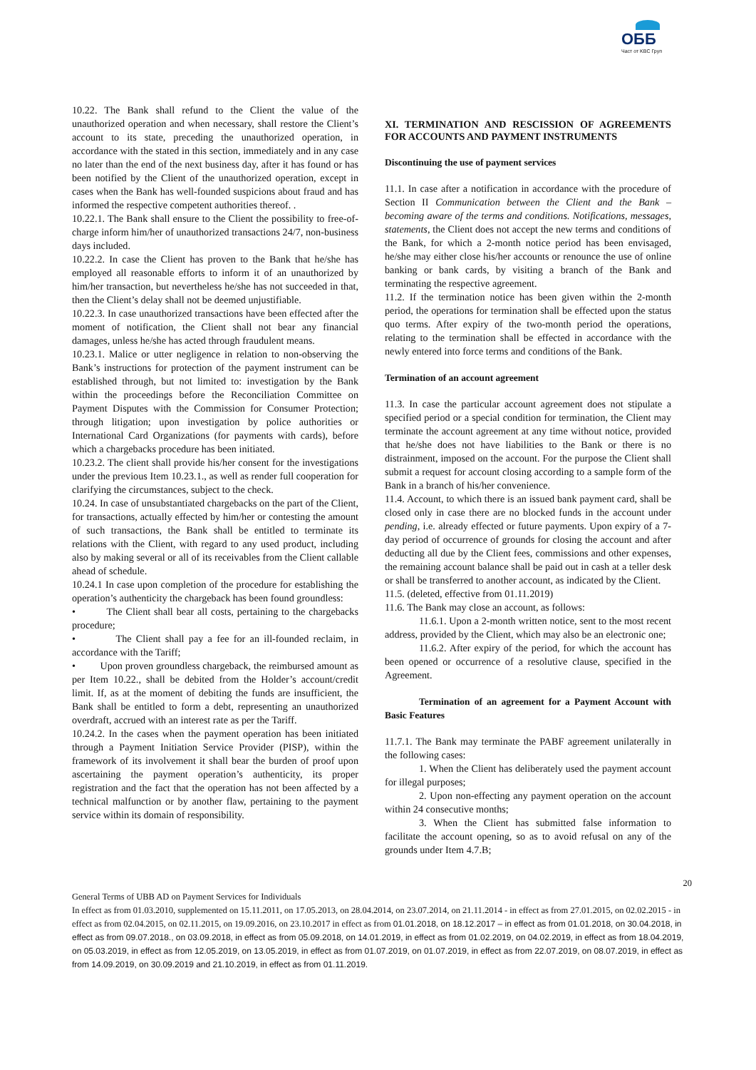ОББ
Част от KBC Груп
10.22. The Bank shall refund to the Client the value of the unauthorized operation and when necessary, shall restore the Client’s account to its state, preceding the unauthorized operation, in accordance with the stated in this section, immediately and in any case no later than the end of the next business day, after it has found or has been notified by the Client of the unauthorized operation, except in cases when the Bank has well-founded suspicions about fraud and has informed the respective competent authorities thereof. .
10.22.1. The Bank shall ensure to the Client the possibility to free-of-charge inform him/her of unauthorized transactions 24/7, non-business days included.
10.22.2. In case the Client has proven to the Bank that he/she has employed all reasonable efforts to inform it of an unauthorized by him/her transaction, but nevertheless he/she has not succeeded in that, then the Client’s delay shall not be deemed unjustifiable.
10.22.3. In case unauthorized transactions have been effected after the moment of notification, the Client shall not bear any financial damages, unless he/she has acted through fraudulent means.
10.23.1. Malice or utter negligence in relation to non-observing the Bank’s instructions for protection of the payment instrument can be established through, but not limited to: investigation by the Bank within the proceedings before the Reconciliation Committee on Payment Disputes with the Commission for Consumer Protection; through litigation; upon investigation by police authorities or International Card Organizations (for payments with cards), before which a chargebacks procedure has been initiated.
10.23.2. The client shall provide his/her consent for the investigations under the previous Item 10.23.1., as well as render full cooperation for clarifying the circumstances, subject to the check.
10.24. In case of unsubstantiated chargebacks on the part of the Client, for transactions, actually effected by him/her or contesting the amount of such transactions, the Bank shall be entitled to terminate its relations with the Client, with regard to any used product, including also by making several or all of its receivables from the Client callable ahead of schedule.
10.24.1 In case upon completion of the procedure for establishing the operation’s authenticity the chargeback has been found groundless:
• The Client shall bear all costs, pertaining to the chargebacks procedure;
• The Client shall pay a fee for an ill-founded reclaim, in accordance with the Tariff;
• Upon proven groundless chargeback, the reimbursed amount as per Item 10.22., shall be debited from the Holder’s account/credit limit. If, as at the moment of debiting the funds are insufficient, the Bank shall be entitled to form a debt, representing an unauthorized overdraft, accrued with an interest rate as per the Tariff.
10.24.2. In the cases when the payment operation has been initiated through a Payment Initiation Service Provider (PISP), within the framework of its involvement it shall bear the burden of proof upon ascertaining the payment operation’s authenticity, its proper registration and the fact that the operation has not been affected by a technical malfunction or by another flaw, pertaining to the payment service within its domain of responsibility.
XI. TERMINATION AND RESCISSION OF AGREEMENTS FOR ACCOUNTS AND PAYMENT INSTRUMENTS
Discontinuing the use of payment services
11.1. In case after a notification in accordance with the procedure of Section II Communication between the Client and the Bank – becoming aware of the terms and conditions. Notifications, messages, statements, the Client does not accept the new terms and conditions of the Bank, for which a 2-month notice period has been envisaged, he/she may either close his/her accounts or renounce the use of online banking or bank cards, by visiting a branch of the Bank and terminating the respective agreement.
11.2. If the termination notice has been given within the 2-month period, the operations for termination shall be effected upon the status quo terms. After expiry of the two-month period the operations, relating to the termination shall be effected in accordance with the newly entered into force terms and conditions of the Bank.
Termination of an account agreement
11.3. In case the particular account agreement does not stipulate a specified period or a special condition for termination, the Client may terminate the account agreement at any time without notice, provided that he/she does not have liabilities to the Bank or there is no distrainment, imposed on the account. For the purpose the Client shall submit a request for account closing according to a sample form of the Bank in a branch of his/her convenience.
11.4. Account, to which there is an issued bank payment card, shall be closed only in case there are no blocked funds in the account under pending, i.e. already effected or future payments. Upon expiry of a 7-day period of occurrence of grounds for closing the account and after deducting all due by the Client fees, commissions and other expenses, the remaining account balance shall be paid out in cash at a teller desk or shall be transferred to another account, as indicated by the Client.
11.5. (deleted, effective from 01.11.2019)
11.6. The Bank may close an account, as follows:
11.6.1. Upon a 2-month written notice, sent to the most recent address, provided by the Client, which may also be an electronic one;
11.6.2. After expiry of the period, for which the account has been opened or occurrence of a resolutive clause, specified in the Agreement.
Termination of an agreement for a Payment Account with Basic Features
11.7.1. The Bank may terminate the PABF agreement unilaterally in the following cases:
1. When the Client has deliberately used the payment account for illegal purposes;
2. Upon non-effecting any payment operation on the account within 24 consecutive months;
3. When the Client has submitted false information to facilitate the account opening, so as to avoid refusal on any of the grounds under Item 4.7.B;
20
General Terms of UBB AD on Payment Services for Individuals
In effect as from 01.03.2010, supplemented on 15.11.2011, on 17.05.2013, on 28.04.2014, on 23.07.2014, on 21.11.2014 - in effect as from 27.01.2015, on 02.02.2015 - in effect as from 02.04.2015, on 02.11.2015, on 19.09.2016, on 23.10.2017 in effect as from 01.01.2018, on 18.12.2017 – in effect as from 01.01.2018, on 30.04.2018, in effect as from 09.07.2018., on 03.09.2018, in effect as from 05.09.2018, on 14.01.2019, in effect as from 01.02.2019, on 04.02.2019, in effect as from 18.04.2019, on 05.03.2019, in effect as from 12.05.2019, on 13.05.2019, in effect as from 01.07.2019, on 01.07.2019, in effect as from 22.07.2019, on 08.07.2019, in effect as from 14.09.2019, on 30.09.2019 and 21.10.2019, in effect as from 01.11.2019.